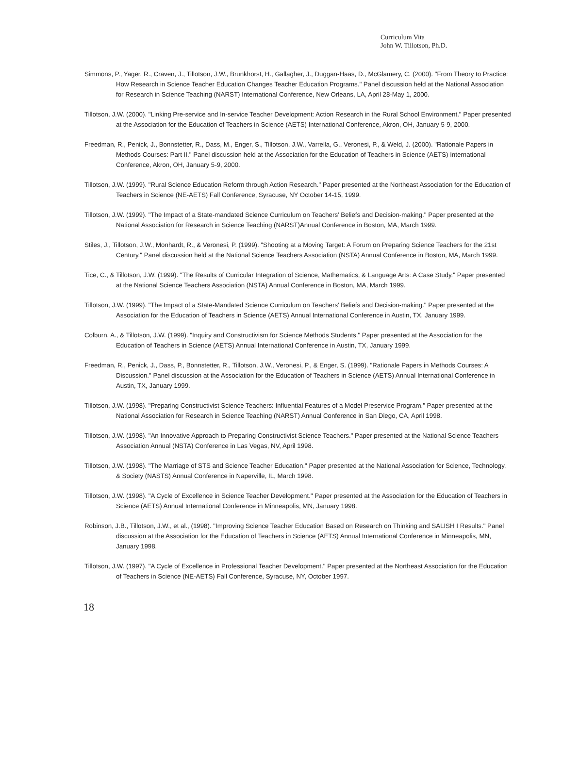Curriculum Vita
John W. Tillotson, Ph.D.
Simmons, P., Yager, R., Craven, J., Tillotson, J.W., Brunkhorst, H., Gallagher, J., Duggan-Haas, D., McGlamery, C. (2000). "From Theory to Practice: How Research in Science Teacher Education Changes Teacher Education Programs." Panel discussion held at the National Association for Research in Science Teaching (NARST) International Conference, New Orleans, LA, April 28-May 1, 2000.
Tillotson, J.W. (2000). "Linking Pre-service and In-service Teacher Development: Action Research in the Rural School Environment." Paper presented at the Association for the Education of Teachers in Science (AETS) International Conference, Akron, OH, January 5-9, 2000.
Freedman, R., Penick, J., Bonnstetter, R., Dass, M., Enger, S., Tillotson, J.W., Varrella, G., Veronesi, P., & Weld, J. (2000). "Rationale Papers in Methods Courses: Part II." Panel discussion held at the Association for the Education of Teachers in Science (AETS) International Conference, Akron, OH, January 5-9, 2000.
Tillotson, J.W. (1999). "Rural Science Education Reform through Action Research." Paper presented at the Northeast Association for the Education of Teachers in Science (NE-AETS) Fall Conference, Syracuse, NY October 14-15, 1999.
Tillotson, J.W. (1999). "The Impact of a State-mandated Science Curriculum on Teachers' Beliefs and Decision-making." Paper presented at the National Association for Research in Science Teaching (NARST)Annual Conference in Boston, MA, March 1999.
Stiles, J., Tillotson, J.W., Monhardt, R., & Veronesi, P. (1999). "Shooting at a Moving Target: A Forum on Preparing Science Teachers for the 21st Century." Panel discussion held at the National Science Teachers Association (NSTA) Annual Conference in Boston, MA, March 1999.
Tice, C., & Tillotson, J.W. (1999). "The Results of Curricular Integration of Science, Mathematics, & Language Arts: A Case Study." Paper presented at the National Science Teachers Association (NSTA) Annual Conference in Boston, MA, March 1999.
Tillotson, J.W. (1999). "The Impact of a State-Mandated Science Curriculum on Teachers' Beliefs and Decision-making." Paper presented at the Association for the Education of Teachers in Science (AETS) Annual International Conference in Austin, TX, January 1999.
Colburn, A., & Tillotson, J.W. (1999). "Inquiry and Constructivism for Science Methods Students." Paper presented at the Association for the Education of Teachers in Science (AETS) Annual International Conference in Austin, TX, January 1999.
Freedman, R., Penick, J., Dass, P., Bonnstetter, R., Tillotson, J.W., Veronesi, P., & Enger, S. (1999). "Rationale Papers in Methods Courses: A Discussion." Panel discussion at the Association for the Education of Teachers in Science (AETS) Annual International Conference in Austin, TX, January 1999.
Tillotson, J.W. (1998). "Preparing Constructivist Science Teachers: Influential Features of a Model Preservice Program." Paper presented at the National Association for Research in Science Teaching (NARST) Annual Conference in San Diego, CA, April 1998.
Tillotson, J.W. (1998). "An Innovative Approach to Preparing Constructivist Science Teachers." Paper presented at the National Science Teachers Association Annual (NSTA) Conference in Las Vegas, NV, April 1998.
Tillotson, J.W. (1998). "The Marriage of STS and Science Teacher Education." Paper presented at the National Association for Science, Technology, & Society (NASTS) Annual Conference in Naperville, IL, March 1998.
Tillotson, J.W. (1998). "A Cycle of Excellence in Science Teacher Development." Paper presented at the Association for the Education of Teachers in Science (AETS) Annual International Conference in Minneapolis, MN, January 1998.
Robinson, J.B., Tillotson, J.W., et al., (1998). "Improving Science Teacher Education Based on Research on Thinking and SALISH I Results." Panel discussion at the Association for the Education of Teachers in Science (AETS) Annual International Conference in Minneapolis, MN, January 1998.
Tillotson, J.W. (1997). "A Cycle of Excellence in Professional Teacher Development." Paper presented at the Northeast Association for the Education of Teachers in Science (NE-AETS) Fall Conference, Syracuse, NY, October 1997.
18